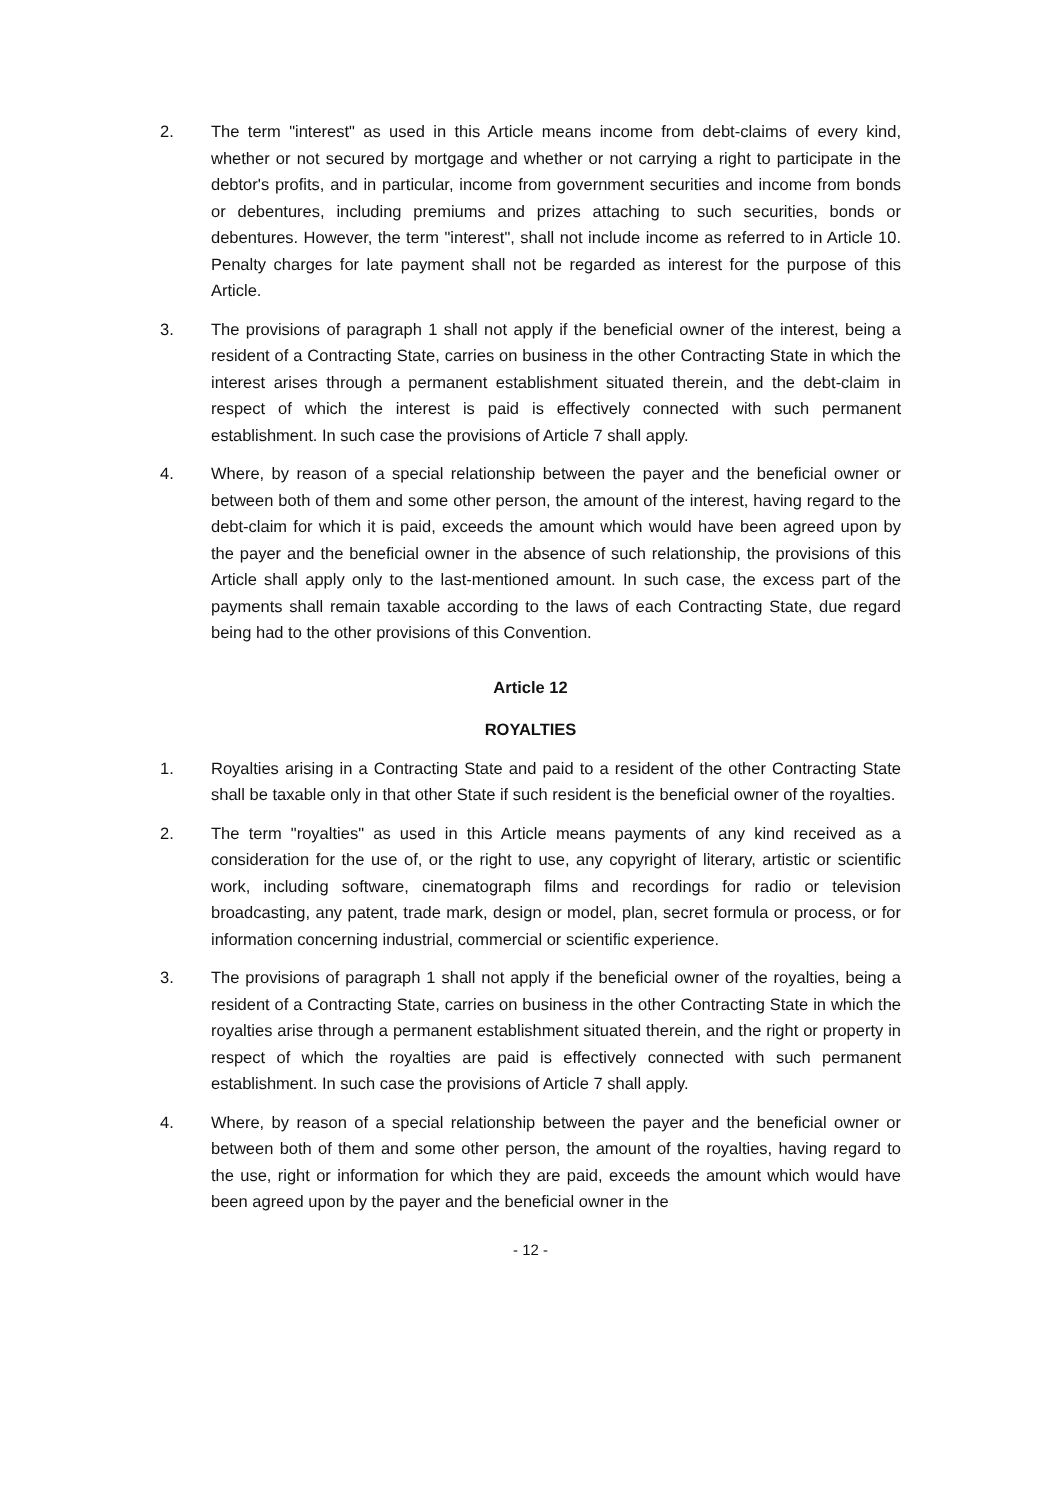2. The term "interest" as used in this Article means income from debt-claims of every kind, whether or not secured by mortgage and whether or not carrying a right to participate in the debtor's profits, and in particular, income from government securities and income from bonds or debentures, including premiums and prizes attaching to such securities, bonds or debentures. However, the term "interest", shall not include income as referred to in Article 10. Penalty charges for late payment shall not be regarded as interest for the purpose of this Article.
3. The provisions of paragraph 1 shall not apply if the beneficial owner of the interest, being a resident of a Contracting State, carries on business in the other Contracting State in which the interest arises through a permanent establishment situated therein, and the debt-claim in respect of which the interest is paid is effectively connected with such permanent establishment. In such case the provisions of Article 7 shall apply.
4. Where, by reason of a special relationship between the payer and the beneficial owner or between both of them and some other person, the amount of the interest, having regard to the debt-claim for which it is paid, exceeds the amount which would have been agreed upon by the payer and the beneficial owner in the absence of such relationship, the provisions of this Article shall apply only to the last-mentioned amount. In such case, the excess part of the payments shall remain taxable according to the laws of each Contracting State, due regard being had to the other provisions of this Convention.
Article 12
ROYALTIES
1. Royalties arising in a Contracting State and paid to a resident of the other Contracting State shall be taxable only in that other State if such resident is the beneficial owner of the royalties.
2. The term "royalties" as used in this Article means payments of any kind received as a consideration for the use of, or the right to use, any copyright of literary, artistic or scientific work, including software, cinematograph films and recordings for radio or television broadcasting, any patent, trade mark, design or model, plan, secret formula or process, or for information concerning industrial, commercial or scientific experience.
3. The provisions of paragraph 1 shall not apply if the beneficial owner of the royalties, being a resident of a Contracting State, carries on business in the other Contracting State in which the royalties arise through a permanent establishment situated therein, and the right or property in respect of which the royalties are paid is effectively connected with such permanent establishment. In such case the provisions of Article 7 shall apply.
4. Where, by reason of a special relationship between the payer and the beneficial owner or between both of them and some other person, the amount of the royalties, having regard to the use, right or information for which they are paid, exceeds the amount which would have been agreed upon by the payer and the beneficial owner in the
- 12 -